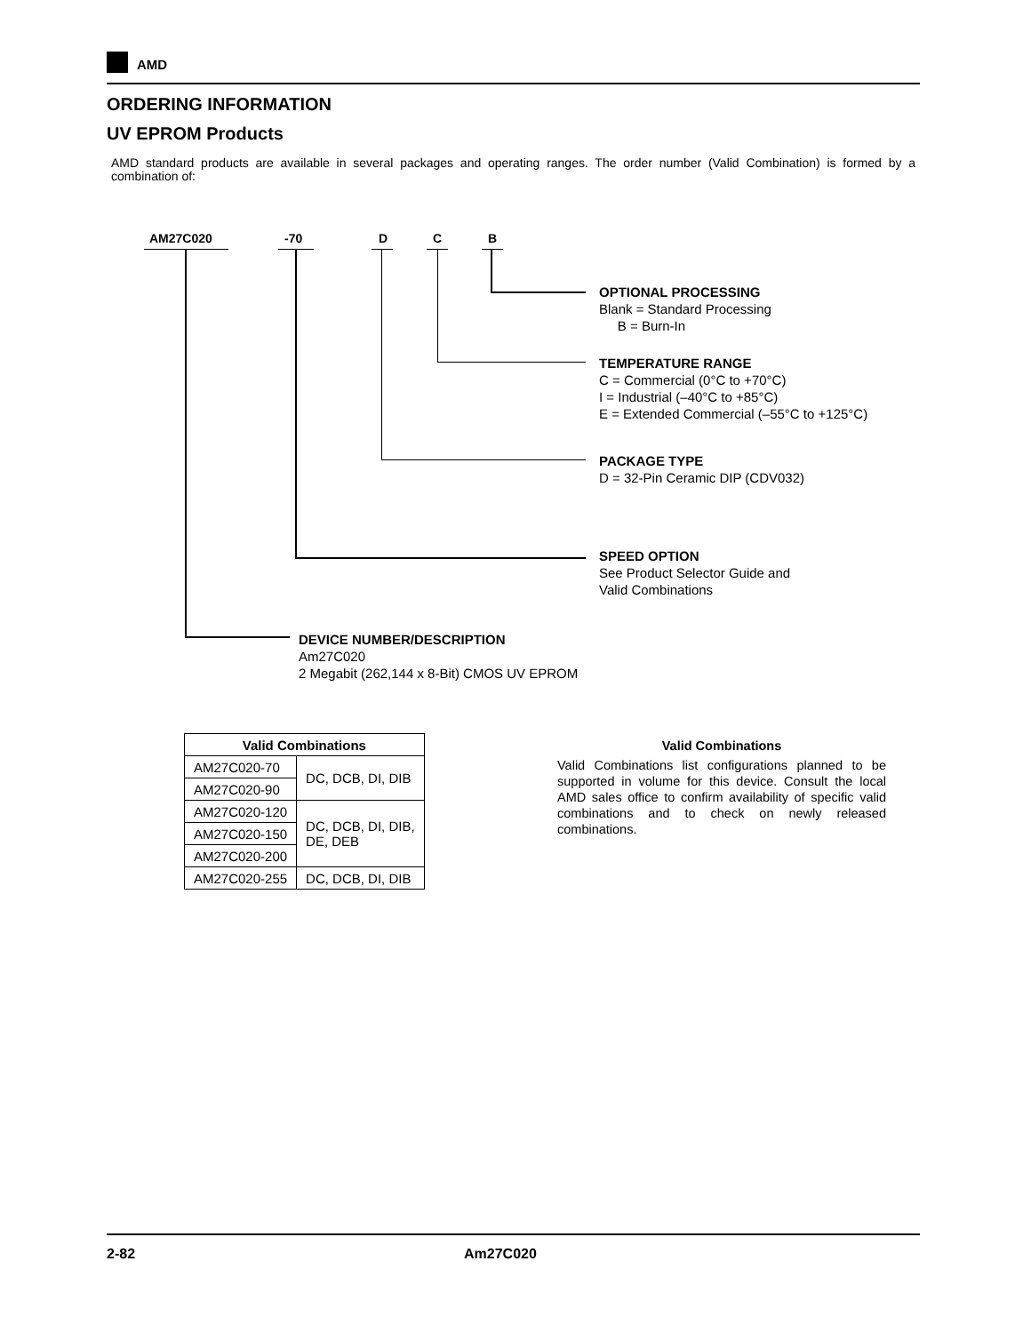AMD
ORDERING INFORMATION
UV EPROM Products
AMD standard products are available in several packages and operating ranges. The order number (Valid Combination) is formed by a combination of:
AM27C020 -70 D C B
OPTIONAL PROCESSING
Blank = Standard Processing
B = Burn-In
TEMPERATURE RANGE
C = Commercial (0°C to +70°C)
I = Industrial (–40°C to +85°C)
E = Extended Commercial (–55°C to +125°C)
PACKAGE TYPE
D = 32-Pin Ceramic DIP (CDV032)
SPEED OPTION
See Product Selector Guide and
Valid Combinations
DEVICE NUMBER/DESCRIPTION
Am27C020
2 Megabit (262,144 x 8-Bit) CMOS UV EPROM
| Valid Combinations | |
| --- | --- |
| AM27C020-70 | DC, DCB, DI, DIB |
| AM27C020-90 | |
| AM27C020-120 | DC, DCB, DI, DIB, DE, DEB |
| AM27C020-150 | |
| AM27C020-200 | |
| AM27C020-255 | DC, DCB, DI, DIB |
Valid Combinations
Valid Combinations list configurations planned to be supported in volume for this device. Consult the local AMD sales office to confirm availability of specific valid combinations and to check on newly released combinations.
2-82 Am27C020